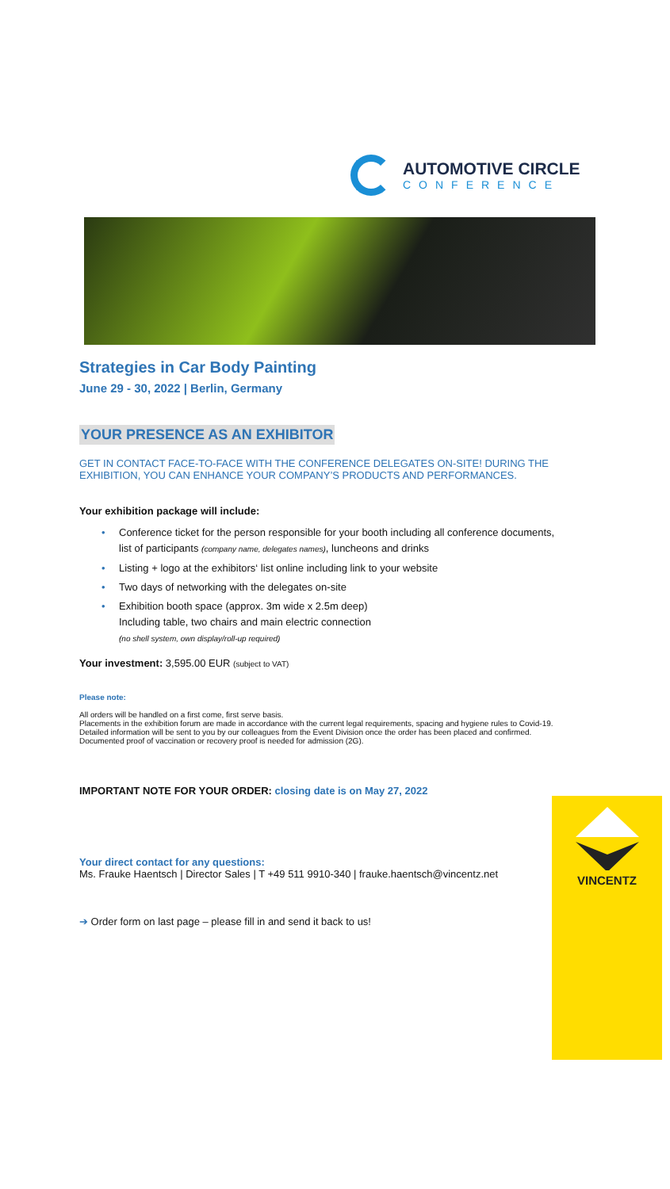AUTOMOTIVE CIRCLE
CONFERENCE
Strategies in Car Body Painting
June 29 - 30, 2022 | Berlin, Germany
YOUR PRESENCE AS AN EXHIBITOR
GET IN CONTACT FACE-TO-FACE WITH THE CONFERENCE DELEGATES ON-SITE! DURING THE EXHIBITION, YOU CAN ENHANCE YOUR COMPANY’S PRODUCTS AND PERFORMANCES.
Your exhibition package will include:
• Conference ticket for the person responsible for your booth including all conference documents, list of participants (company name, delegates names), luncheons and drinks
• Listing + logo at the exhibitors‘ list online including link to your website
• Two days of networking with the delegates on-site
• Exhibition booth space (approx. 3m wide x 2.5m deep)
Including table, two chairs and main electric connection
(no shell system, own display/roll-up required)
Your investment: 3,595.00 EUR (subject to VAT)
Please note:
All orders will be handled on a first come, first serve basis.
Placements in the exhibition forum are made in accordance with the current legal requirements, spacing and hygiene rules to Covid-19. Detailed information will be sent to you by our colleagues from the Event Division once the order has been placed and confirmed. Documented proof of vaccination or recovery proof is needed for admission (2G).
IMPORTANT NOTE FOR YOUR ORDER: closing date is on May 27, 2022
Your direct contact for any questions:
Ms. Frauke Haentsch | Director Sales | T +49 511 9910-340 | frauke.haentsch@vincentz.net
➔ Order form on last page – please fill in and send it back to us!
VINCENTZ